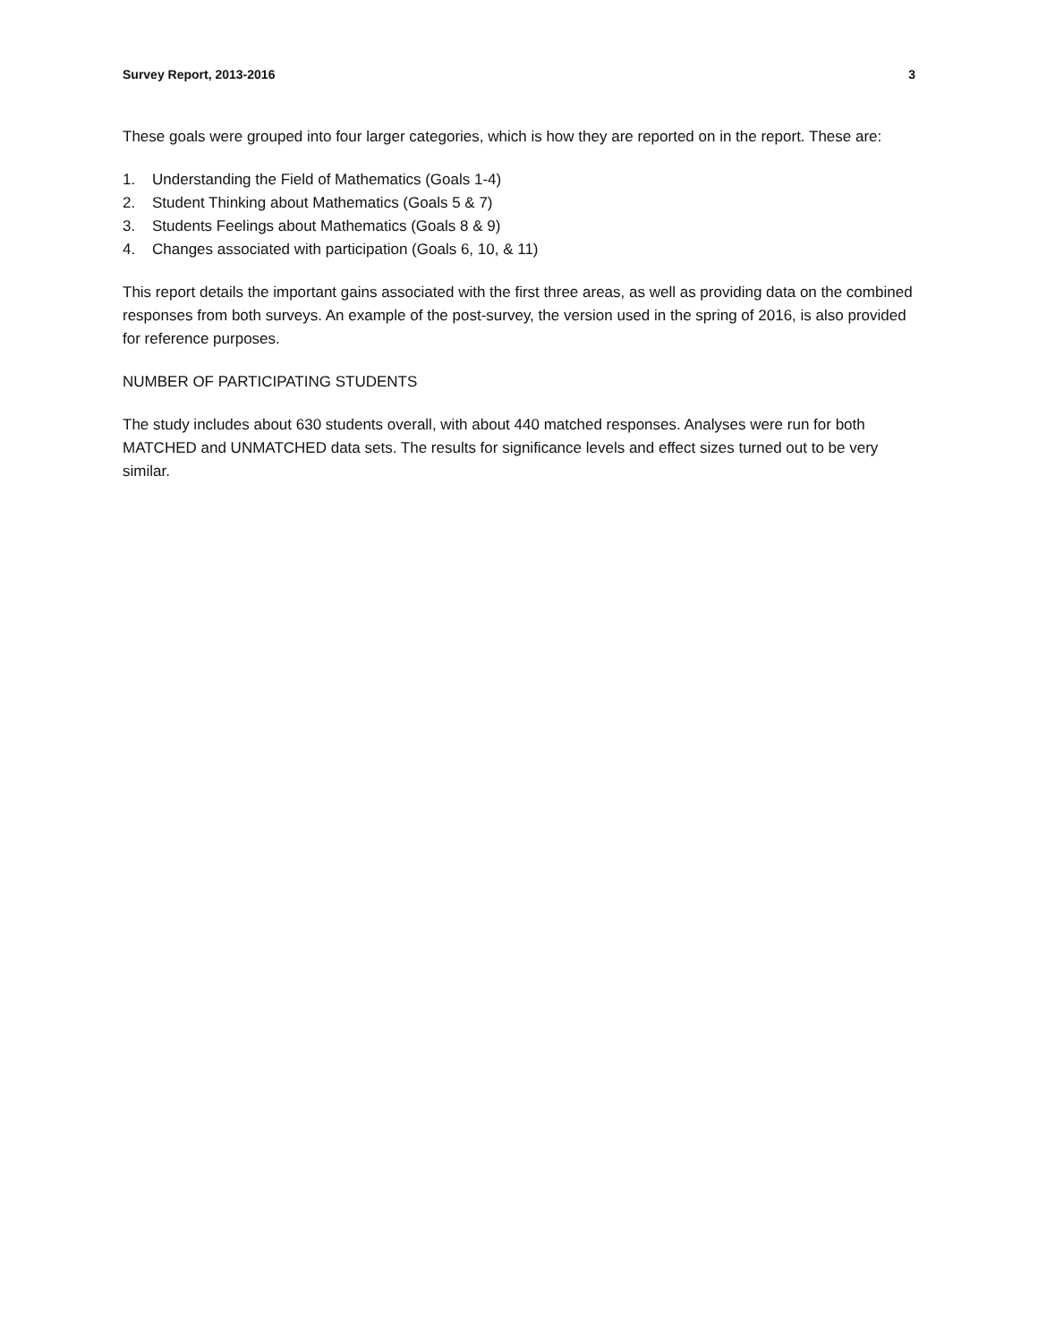Survey Report, 2013-2016 3
These goals were grouped into four larger categories, which is how they are reported on in the report. These are:
1. Understanding the Field of Mathematics (Goals 1-4)
2. Student Thinking about Mathematics (Goals 5 & 7)
3. Students Feelings about Mathematics (Goals 8 & 9)
4. Changes associated with participation (Goals 6, 10, & 11)
This report details the important gains associated with the first three areas, as well as providing data on the combined responses from both surveys. An example of the post-survey, the version used in the spring of 2016, is also provided for reference purposes.
NUMBER OF PARTICIPATING STUDENTS
The study includes about 630 students overall, with about 440 matched responses. Analyses were run for both MATCHED and UNMATCHED data sets. The results for significance levels and effect sizes turned out to be very similar.